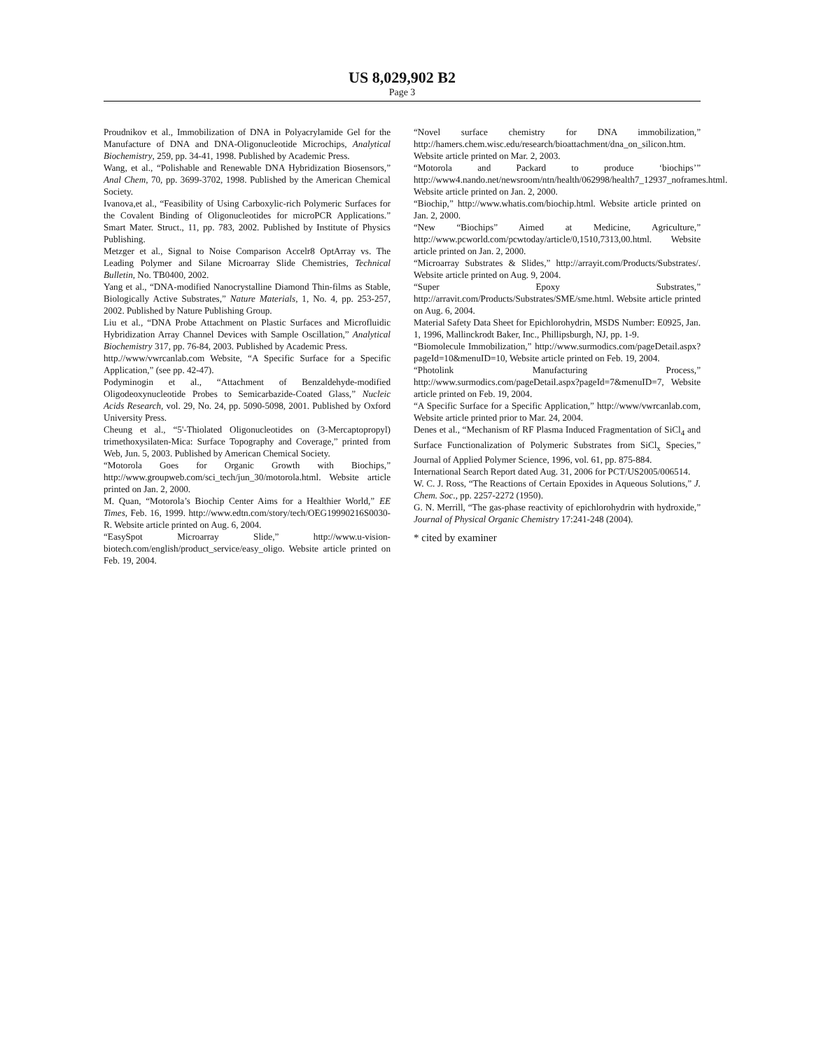US 8,029,902 B2
Page 3
Proudnikov et al., Immobilization of DNA in Polyacrylamide Gel for the Manufacture of DNA and DNA-Oligonucleotide Microchips, Analytical Biochemistry, 259, pp. 34-41, 1998. Published by Academic Press.
Wang, et al., “Polishable and Renewable DNA Hybridization Biosensors,” Anal Chem, 70, pp. 3699-3702, 1998. Published by the American Chemical Society.
Ivanova,et al., “Feasibility of Using Carboxylic-rich Polymeric Surfaces for the Covalent Binding of Oligonucleotides for microPCR Applications.” Smart Mater. Struct., 11, pp. 783, 2002. Published by Institute of Physics Publishing.
Metzger et al., Signal to Noise Comparison Accelr8 OptArray vs. The Leading Polymer and Silane Microarray Slide Chemistries, Technical Bulletin, No. TB0400, 2002.
Yang et al., “DNA-modified Nanocrystalline Diamond Thin-films as Stable, Biologically Active Substrates,” Nature Materials, 1, No. 4, pp. 253-257, 2002. Published by Nature Publishing Group.
Liu et al., “DNA Probe Attachment on Plastic Surfaces and Microfluidic Hybridization Array Channel Devices with Sample Oscillation,” Analytical Biochemistry 317, pp. 76-84, 2003. Published by Academic Press.
http.//www/vwrcanlab.com Website, “A Specific Surface for a Specific Application,” (see pp. 42-47).
Podyminogin et al., “Attachment of Benzaldehyde-modified Oligodeoxynucleotide Probes to Semicarbazide-Coated Glass,” Nucleic Acids Research, vol. 29, No. 24, pp. 5090-5098, 2001. Published by Oxford University Press.
Cheung et al., “5'-Thiolated Oligonucleotides on (3-Mercaptopropyl) trimethoxysilaten-Mica: Surface Topography and Coverage,” printed from Web, Jun. 5, 2003. Published by American Chemical Society.
“Motorola Goes for Organic Growth with Biochips,” http://www.groupweb.com/sci_tech/jun_30/motorola.html. Website article printed on Jan. 2, 2000.
M. Quan, “Motorola’s Biochip Center Aims for a Healthier World,” EE Times, Feb. 16, 1999. http://www.edtn.com/story/tech/OEG19990216S0030-R. Website article printed on Aug. 6, 2004.
“EasySpot Microarray Slide,” http://www.u-vision-biotech.com/english/product_service/easy_oligo. Website article printed on Feb. 19, 2004.
“Novel surface chemistry for DNA immobilization,” http://hamers.chem.wisc.edu/research/bioattachment/dna_on_silicon.htm. Website article printed on Mar. 2, 2003.
“Motorola and Packard to produce ‘biochips’” http://www4.nando.net/newsroom/ntn/health/062998/health7_12937_noframes.html. Website article printed on Jan. 2, 2000.
“Biochip,” http://www.whatis.com/biochip.html. Website article printed on Jan. 2, 2000.
“New “Biochips” Aimed at Medicine, Agriculture,” http://www.pcworld.com/pcwtoday/article/0,1510,7313,00.html. Website article printed on Jan. 2, 2000.
“Microarray Substrates & Slides,” http://arrayit.com/Products/Substrates/. Website article printed on Aug. 9, 2004.
“Super Epoxy Substrates,” http://arravit.com/Products/Substrates/SME/sme.html. Website article printed on Aug. 6, 2004.
Material Safety Data Sheet for Epichlorohydrin, MSDS Number: E0925, Jan. 1, 1996, Mallinckrodt Baker, Inc., Phillipsburgh, NJ, pp. 1-9.
“Biomolecule Immobilization,” http://www.surmodics.com/pageDetail.aspx?pageId=10&menuID=10, Website article printed on Feb. 19, 2004.
“Photolink Manufacturing Process,” http://www.surmodics.com/pageDetail.aspx?pageId=7&menuID=7, Website article printed on Feb. 19, 2004.
“A Specific Surface for a Specific Application,” http://www/vwrcanlab.com, Website article printed prior to Mar. 24, 2004.
Denes et al., “Mechanism of RF Plasma Induced Fragmentation of SiCl<sub>4</sub> and Surface Functionalization of Polymeric Substrates from SiCl<sub>x</sub> Species,” Journal of Applied Polymer Science, 1996, vol. 61, pp. 875-884.
International Search Report dated Aug. 31, 2006 for PCT/US2005/006514.
W. C. J. Ross, “The Reactions of Certain Epoxides in Aqueous Solutions,” J. Chem. Soc., pp. 2257-2272 (1950).
G. N. Merrill, “The gas-phase reactivity of epichlorohydrin with hydroxide,” Journal of Physical Organic Chemistry 17:241-248 (2004).
* cited by examiner